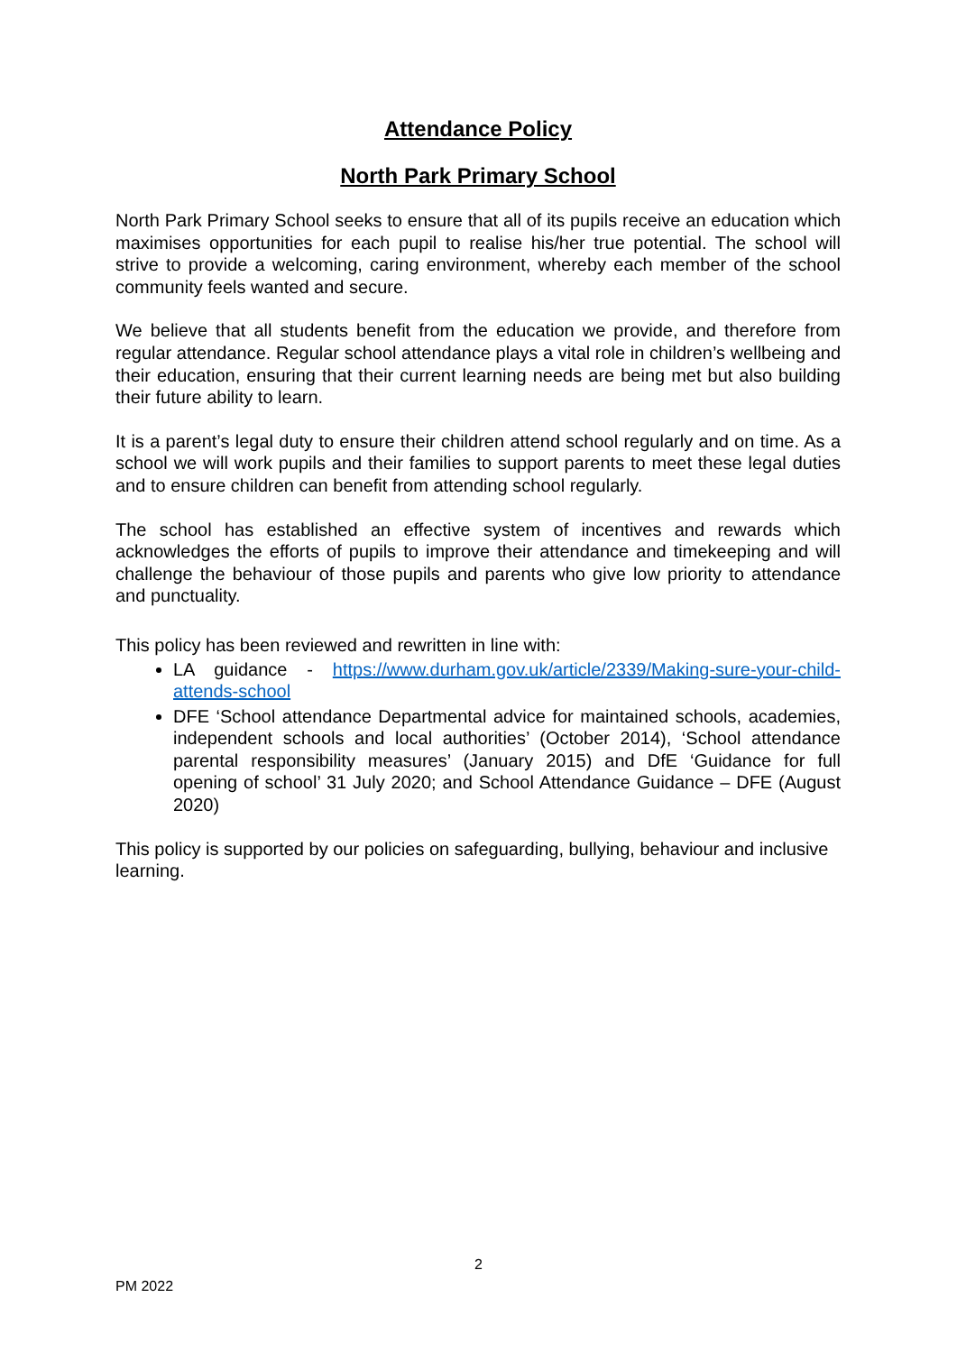Attendance Policy
North Park Primary School
North Park Primary School seeks to ensure that all of its pupils receive an education which maximises opportunities for each pupil to realise his/her true potential. The school will strive to provide a welcoming, caring environment, whereby each member of the school community feels wanted and secure.
We believe that all students benefit from the education we provide, and therefore from regular attendance. Regular school attendance plays a vital role in children’s wellbeing and their education, ensuring that their current learning needs are being met but also building their future ability to learn.
It is a parent’s legal duty to ensure their children attend school regularly and on time. As a school we will work pupils and their families to support parents to meet these legal duties and to ensure children can benefit from attending school regularly.
The school has established an effective system of incentives and rewards which acknowledges the efforts of pupils to improve their attendance and timekeeping and will challenge the behaviour of those pupils and parents who give low priority to attendance and punctuality.
This policy has been reviewed and rewritten in line with:
LA guidance - https://www.durham.gov.uk/article/2339/Making-sure-your-child-attends-school
DFE ‘School attendance Departmental advice for maintained schools, academies, independent schools and local authorities’ (October 2014), ‘School attendance parental responsibility measures’ (January 2015) and DfE ‘Guidance for full opening of school’ 31 July 2020; and School Attendance Guidance – DFE (August 2020)
This policy is supported by our policies on safeguarding, bullying, behaviour and inclusive learning.
2
PM 2022